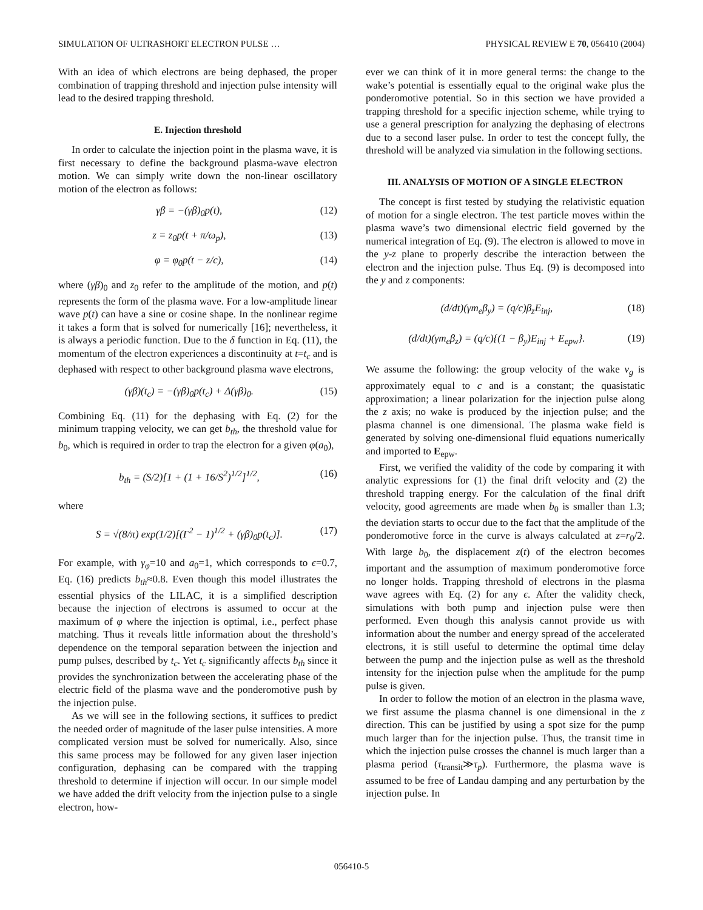SIMULATION OF ULTRASHORT ELECTRON PULSE … PHYSICAL REVIEW E 70, 056410 (2004)
With an idea of which electrons are being dephased, the proper combination of trapping threshold and injection pulse intensity will lead to the desired trapping threshold.
E. Injection threshold
In order to calculate the injection point in the plasma wave, it is first necessary to define the background plasma-wave electron motion. We can simply write down the non-linear oscillatory motion of the electron as follows:
γβ = −(γβ)<sub>0</sub>p(t), (12)
z = z<sub>0</sub>p(t + π/ω<sub>p</sub>), (13)
φ = φ<sub>0</sub>p(t − z/c), (14)
where (γβ)<sub>0</sub> and z<sub>0</sub> refer to the amplitude of the motion, and p(t) represents the form of the plasma wave. For a low-amplitude linear wave p(t) can have a sine or cosine shape. In the nonlinear regime it takes a form that is solved for numerically [16]; nevertheless, it is always a periodic function. Due to the δ function in Eq. (11), the momentum of the electron experiences a discontinuity at t=t<sub>c</sub> and is dephased with respect to other background plasma wave electrons,
(γβ)(t<sub>c</sub>) = −(γβ)<sub>0</sub>p(t<sub>c</sub>) + Δ(γβ)<sub>0</sub>. (15)
Combining Eq. (11) for the dephasing with Eq. (2) for the minimum trapping velocity, we can get b<sub>th</sub>, the threshold value for b<sub>0</sub>, which is required in order to trap the electron for a given φ(a<sub>0</sub>),
b<sub>th</sub> = (S/2)[1 + (1 + 16/S<sup>2</sup>)<sup>1/2</sup>]<sup>1/2</sup>, (16)
where
S = √(8/π) exp(1/2)[(Γ<sup>2</sup> − 1)<sup>1/2</sup> + (γβ)<sub>0</sub>p(t<sub>c</sub>)]. (17)
For example, with γ<sub>φ</sub>=10 and a<sub>0</sub>=1, which corresponds to ϵ=0.7, Eq. (16) predicts b<sub>th</sub>≈0.8. Even though this model illustrates the essential physics of the LILAC, it is a simplified description because the injection of electrons is assumed to occur at the maximum of φ where the injection is optimal, i.e., perfect phase matching. Thus it reveals little information about the threshold’s dependence on the temporal separation between the injection and pump pulses, described by t<sub>c</sub>. Yet t<sub>c</sub> significantly affects b<sub>th</sub> since it provides the synchronization between the accelerating phase of the electric field of the plasma wave and the ponderomotive push by the injection pulse.
As we will see in the following sections, it suffices to predict the needed order of magnitude of the laser pulse intensities. A more complicated version must be solved for numerically. Also, since this same process may be followed for any given laser injection configuration, dephasing can be compared with the trapping threshold to determine if injection will occur. In our simple model we have added the drift velocity from the injection pulse to a single electron, how-
ever we can think of it in more general terms: the change to the wake’s potential is essentially equal to the original wake plus the ponderomotive potential. So in this section we have provided a trapping threshold for a specific injection scheme, while trying to use a general prescription for analyzing the dephasing of electrons due to a second laser pulse. In order to test the concept fully, the threshold will be analyzed via simulation in the following sections.
III. ANALYSIS OF MOTION OF A SINGLE ELECTRON
The concept is first tested by studying the relativistic equation of motion for a single electron. The test particle moves within the plasma wave’s two dimensional electric field governed by the numerical integration of Eq. (9). The electron is allowed to move in the y-z plane to properly describe the interaction between the electron and the injection pulse. Thus Eq. (9) is decomposed into the y and z components:
(d/dt)(γm<sub>e</sub>β<sub>y</sub>) = (q/c)β<sub>z</sub>E<sub>inj</sub>, (18)
(d/dt)(γm<sub>e</sub>β<sub>z</sub>) = (q/c){(1 − β<sub>y</sub>)E<sub>inj</sub> + E<sub>epw</sub>}. (19)
We assume the following: the group velocity of the wake v<sub>g</sub> is approximately equal to c and is a constant; the quasistatic approximation; a linear polarization for the injection pulse along the z axis; no wake is produced by the injection pulse; and the plasma channel is one dimensional. The plasma wake field is generated by solving one-dimensional fluid equations numerically and imported to E<sub>epw</sub>.
First, we verified the validity of the code by comparing it with analytic expressions for (1) the final drift velocity and (2) the threshold trapping energy. For the calculation of the final drift velocity, good agreements are made when b<sub>0</sub> is smaller than 1.3; the deviation starts to occur due to the fact that the amplitude of the ponderomotive force in the curve is always calculated at z=r<sub>0</sub>/2. With large b<sub>0</sub>, the displacement z(t) of the electron becomes important and the assumption of maximum ponderomotive force no longer holds. Trapping threshold of electrons in the plasma wave agrees with Eq. (2) for any ϵ. After the validity check, simulations with both pump and injection pulse were then performed. Even though this analysis cannot provide us with information about the number and energy spread of the accelerated electrons, it is still useful to determine the optimal time delay between the pump and the injection pulse as well as the threshold intensity for the injection pulse when the amplitude for the pump pulse is given.
In order to follow the motion of an electron in the plasma wave, we first assume the plasma channel is one dimensional in the z direction. This can be justified by using a spot size for the pump much larger than for the injection pulse. Thus, the transit time in which the injection pulse crosses the channel is much larger than a plasma period (τ<sub>transit</sub>≫τ<sub>p</sub>). Furthermore, the plasma wave is assumed to be free of Landau damping and any perturbation by the injection pulse. In
056410-5